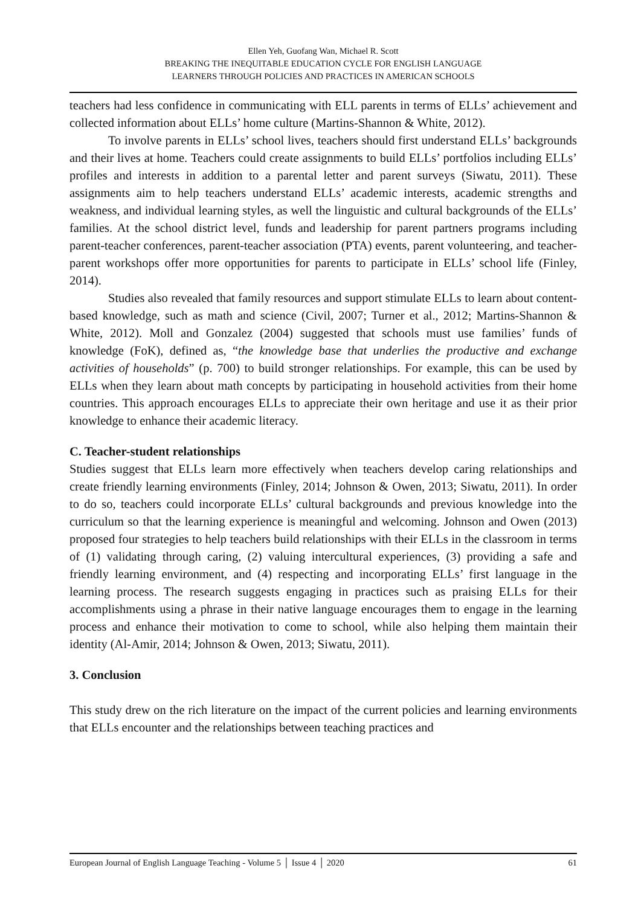Ellen Yeh, Guofang Wan, Michael R. Scott
BREAKING THE INEQUITABLE EDUCATION CYCLE FOR ENGLISH LANGUAGE
LEARNERS THROUGH POLICIES AND PRACTICES IN AMERICAN SCHOOLS
teachers had less confidence in communicating with ELL parents in terms of ELLs’ achievement and collected information about ELLs’ home culture (Martins-Shannon & White, 2012).
To involve parents in ELLs’ school lives, teachers should first understand ELLs’ backgrounds and their lives at home. Teachers could create assignments to build ELLs’ portfolios including ELLs’ profiles and interests in addition to a parental letter and parent surveys (Siwatu, 2011). These assignments aim to help teachers understand ELLs’ academic interests, academic strengths and weakness, and individual learning styles, as well the linguistic and cultural backgrounds of the ELLs’ families. At the school district level, funds and leadership for parent partners programs including parent-teacher conferences, parent-teacher association (PTA) events, parent volunteering, and teacher-parent workshops offer more opportunities for parents to participate in ELLs’ school life (Finley, 2014).
Studies also revealed that family resources and support stimulate ELLs to learn about content-based knowledge, such as math and science (Civil, 2007; Turner et al., 2012; Martins-Shannon & White, 2012). Moll and Gonzalez (2004) suggested that schools must use families’ funds of knowledge (FoK), defined as, “the knowledge base that underlies the productive and exchange activities of households” (p. 700) to build stronger relationships. For example, this can be used by ELLs when they learn about math concepts by participating in household activities from their home countries. This approach encourages ELLs to appreciate their own heritage and use it as their prior knowledge to enhance their academic literacy.
C. Teacher-student relationships
Studies suggest that ELLs learn more effectively when teachers develop caring relationships and create friendly learning environments (Finley, 2014; Johnson & Owen, 2013; Siwatu, 2011). In order to do so, teachers could incorporate ELLs’ cultural backgrounds and previous knowledge into the curriculum so that the learning experience is meaningful and welcoming. Johnson and Owen (2013) proposed four strategies to help teachers build relationships with their ELLs in the classroom in terms of (1) validating through caring, (2) valuing intercultural experiences, (3) providing a safe and friendly learning environment, and (4) respecting and incorporating ELLs’ first language in the learning process. The research suggests engaging in practices such as praising ELLs for their accomplishments using a phrase in their native language encourages them to engage in the learning process and enhance their motivation to come to school, while also helping them maintain their identity (Al-Amir, 2014; Johnson & Owen, 2013; Siwatu, 2011).
3. Conclusion
This study drew on the rich literature on the impact of the current policies and learning environments that ELLs encounter and the relationships between teaching practices and
European Journal of English Language Teaching - Volume 5 │ Issue 4 │ 2020 61